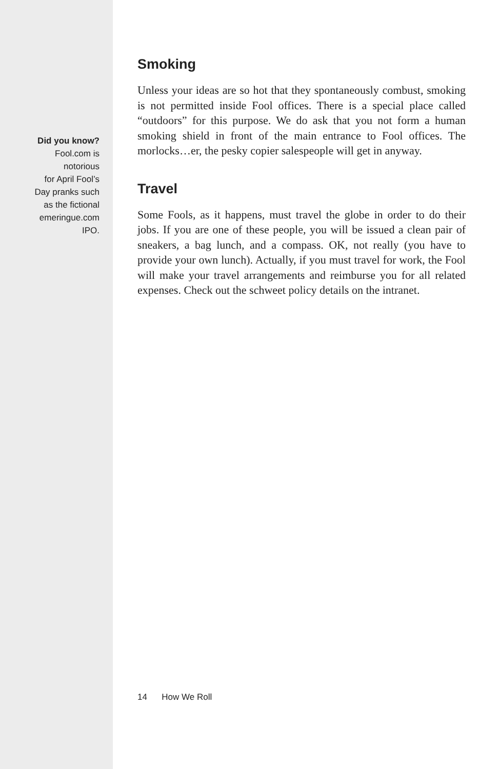Did you know?
Fool.com is
notorious
for April Fool’s
Day pranks such
as the fictional
emeringue.com
IPO.
Smoking
Unless your ideas are so hot that they spontaneously combust, smoking is not permitted inside Fool offices. There is a special place called “outdoors” for this purpose. We do ask that you not form a human smoking shield in front of the main entrance to Fool offices. The morlocks…er, the pesky copier salespeople will get in anyway.
Travel
Some Fools, as it happens, must travel the globe in order to do their jobs. If you are one of these people, you will be issued a clean pair of sneakers, a bag lunch, and a compass. OK, not really (you have to provide your own lunch). Actually, if you must travel for work, the Fool will make your travel arrangements and reimburse you for all related expenses. Check out the schweet policy details on the intranet.
14 How We Roll